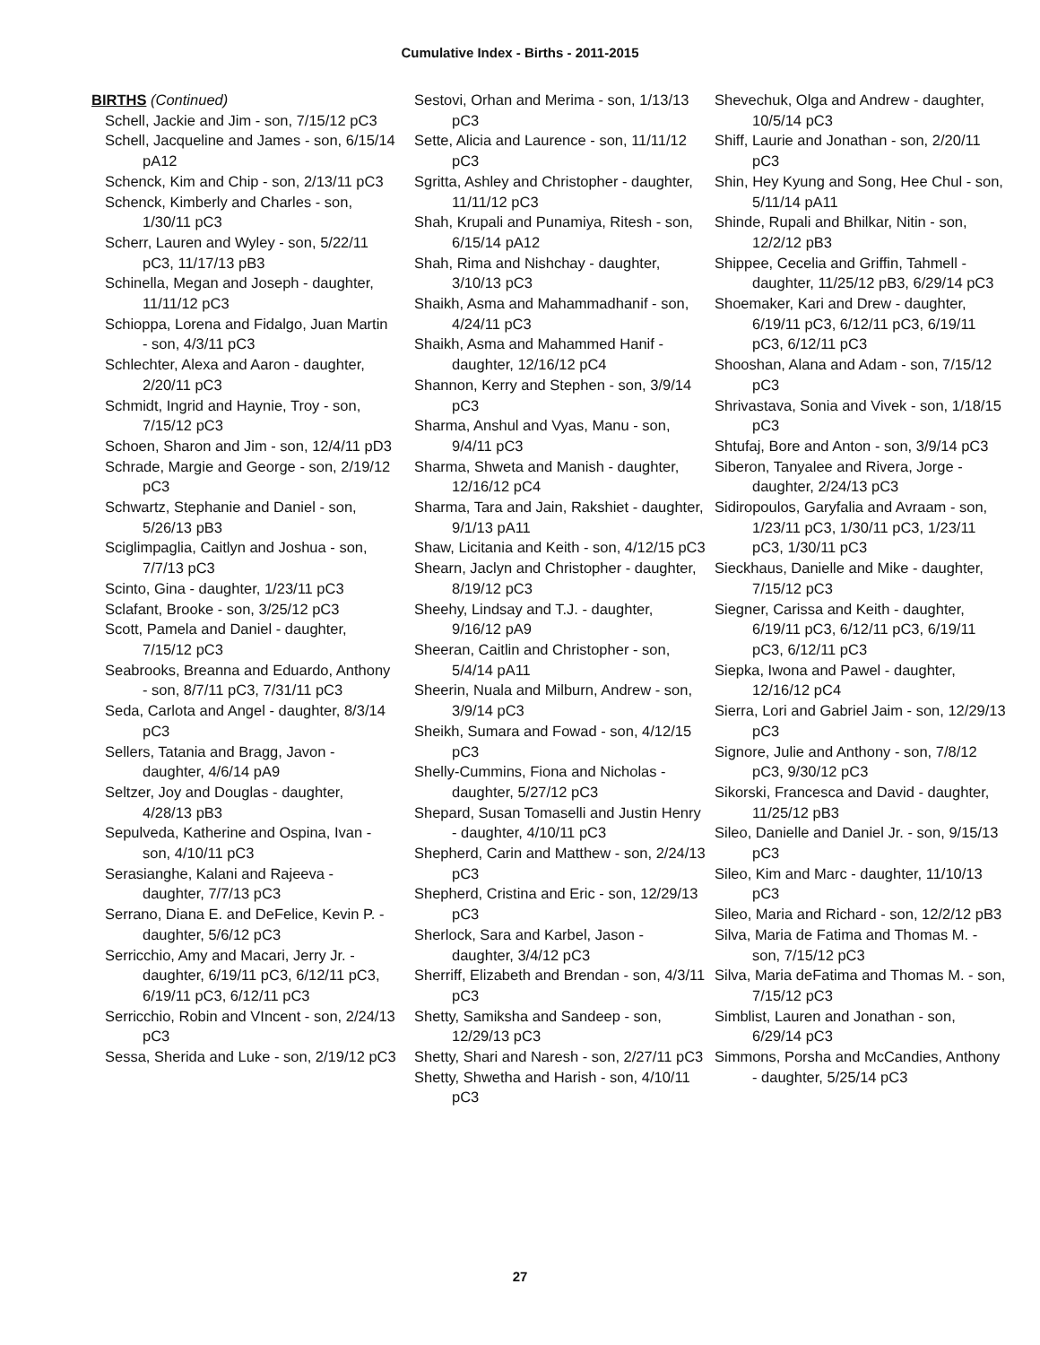Cumulative Index - Births - 2011-2015
BIRTHS (Continued)
Schell, Jackie and Jim - son, 7/15/12 pC3
Schell, Jacqueline and James - son, 6/15/14 pA12
Schenck, Kim and Chip - son, 2/13/11 pC3
Schenck, Kimberly and Charles - son, 1/30/11 pC3
Scherr, Lauren and Wyley - son, 5/22/11 pC3, 11/17/13 pB3
Schinella, Megan and Joseph - daughter, 11/11/12 pC3
Schioppa, Lorena and Fidalgo, Juan Martin - son, 4/3/11 pC3
Schlechter, Alexa and Aaron - daughter, 2/20/11 pC3
Schmidt, Ingrid and Haynie, Troy - son, 7/15/12 pC3
Schoen, Sharon and Jim - son, 12/4/11 pD3
Schrade, Margie and George - son, 2/19/12 pC3
Schwartz, Stephanie and Daniel - son, 5/26/13 pB3
Sciglimpaglia, Caitlyn and Joshua - son, 7/7/13 pC3
Scinto, Gina - daughter, 1/23/11 pC3
Sclafant, Brooke - son, 3/25/12 pC3
Scott, Pamela and Daniel - daughter, 7/15/12 pC3
Seabrooks, Breanna and Eduardo, Anthony - son, 8/7/11 pC3, 7/31/11 pC3
Seda, Carlota and Angel - daughter, 8/3/14 pC3
Sellers, Tatania and Bragg, Javon - daughter, 4/6/14 pA9
Seltzer, Joy and Douglas - daughter, 4/28/13 pB3
Sepulveda, Katherine and Ospina, Ivan - son, 4/10/11 pC3
Serasianghe, Kalani and Rajeeva - daughter, 7/7/13 pC3
Serrano, Diana E. and DeFelice, Kevin P. - daughter, 5/6/12 pC3
Serricchio, Amy and Macari, Jerry Jr. - daughter, 6/19/11 pC3, 6/12/11 pC3, 6/19/11 pC3, 6/12/11 pC3
Serricchio, Robin and VIncent - son, 2/24/13 pC3
Sessa, Sherida and Luke - son, 2/19/12 pC3
Sestovi, Orhan and Merima - son, 1/13/13 pC3
Sette, Alicia and Laurence - son, 11/11/12 pC3
Sgritta, Ashley and Christopher - daughter, 11/11/12 pC3
Shah, Krupali and Punamiya, Ritesh - son, 6/15/14 pA12
Shah, Rima and Nishchay - daughter, 3/10/13 pC3
Shaikh, Asma and Mahammadhanif - son, 4/24/11 pC3
Shaikh, Asma and Mahammed Hanif - daughter, 12/16/12 pC4
Shannon, Kerry and Stephen - son, 3/9/14 pC3
Sharma, Anshul and Vyas, Manu - son, 9/4/11 pC3
Sharma, Shweta and Manish - daughter, 12/16/12 pC4
Sharma, Tara and Jain, Rakshiet - daughter, 9/1/13 pA11
Shaw, Licitania and Keith - son, 4/12/15 pC3
Shearn, Jaclyn and Christopher - daughter, 8/19/12 pC3
Sheehy, Lindsay and T.J. - daughter, 9/16/12 pA9
Sheeran, Caitlin and Christopher - son, 5/4/14 pA11
Sheerin, Nuala and Milburn, Andrew - son, 3/9/14 pC3
Sheikh, Sumara and Fowad - son, 4/12/15 pC3
Shelly-Cummins, Fiona and Nicholas - daughter, 5/27/12 pC3
Shepard, Susan Tomaselli and Justin Henry - daughter, 4/10/11 pC3
Shepherd, Carin and Matthew - son, 2/24/13 pC3
Shepherd, Cristina and Eric - son, 12/29/13 pC3
Sherlock, Sara and Karbel, Jason - daughter, 3/4/12 pC3
Sherriff, Elizabeth and Brendan - son, 4/3/11 pC3
Shetty, Samiksha and Sandeep - son, 12/29/13 pC3
Shetty, Shari and Naresh - son, 2/27/11 pC3
Shetty, Shwetha and Harish - son, 4/10/11 pC3
Shevechuk, Olga and Andrew - daughter, 10/5/14 pC3
Shiff, Laurie and Jonathan - son, 2/20/11 pC3
Shin, Hey Kyung and Song, Hee Chul - son, 5/11/14 pA11
Shinde, Rupali and Bhilkar, Nitin - son, 12/2/12 pB3
Shippee, Cecelia and Griffin, Tahmell - daughter, 11/25/12 pB3, 6/29/14 pC3
Shoemaker, Kari and Drew - daughter, 6/19/11 pC3, 6/12/11 pC3, 6/19/11 pC3, 6/12/11 pC3
Shooshan, Alana and Adam - son, 7/15/12 pC3
Shrivastava, Sonia and Vivek - son, 1/18/15 pC3
Shtufaj, Bore and Anton - son, 3/9/14 pC3
Siberon, Tanyalee and Rivera, Jorge - daughter, 2/24/13 pC3
Sidiropoulos, Garyfalia and Avraam - son, 1/23/11 pC3, 1/30/11 pC3, 1/23/11 pC3, 1/30/11 pC3
Sieckhaus, Danielle and Mike - daughter, 7/15/12 pC3
Siegner, Carissa and Keith - daughter, 6/19/11 pC3, 6/12/11 pC3, 6/19/11 pC3, 6/12/11 pC3
Siepka, Iwona and Pawel - daughter, 12/16/12 pC4
Sierra, Lori and Gabriel Jaim - son, 12/29/13 pC3
Signore, Julie and Anthony - son, 7/8/12 pC3, 9/30/12 pC3
Sikorski, Francesca and David - daughter, 11/25/12 pB3
Sileo, Danielle and Daniel Jr. - son, 9/15/13 pC3
Sileo, Kim and Marc - daughter, 11/10/13 pC3
Sileo, Maria and Richard - son, 12/2/12 pB3
Silva, Maria de Fatima and Thomas M. - son, 7/15/12 pC3
Silva, Maria deFatima and Thomas M. - son, 7/15/12 pC3
Simblist, Lauren and Jonathan - son, 6/29/14 pC3
Simmons, Porsha and McCandies, Anthony - daughter, 5/25/14 pC3
27